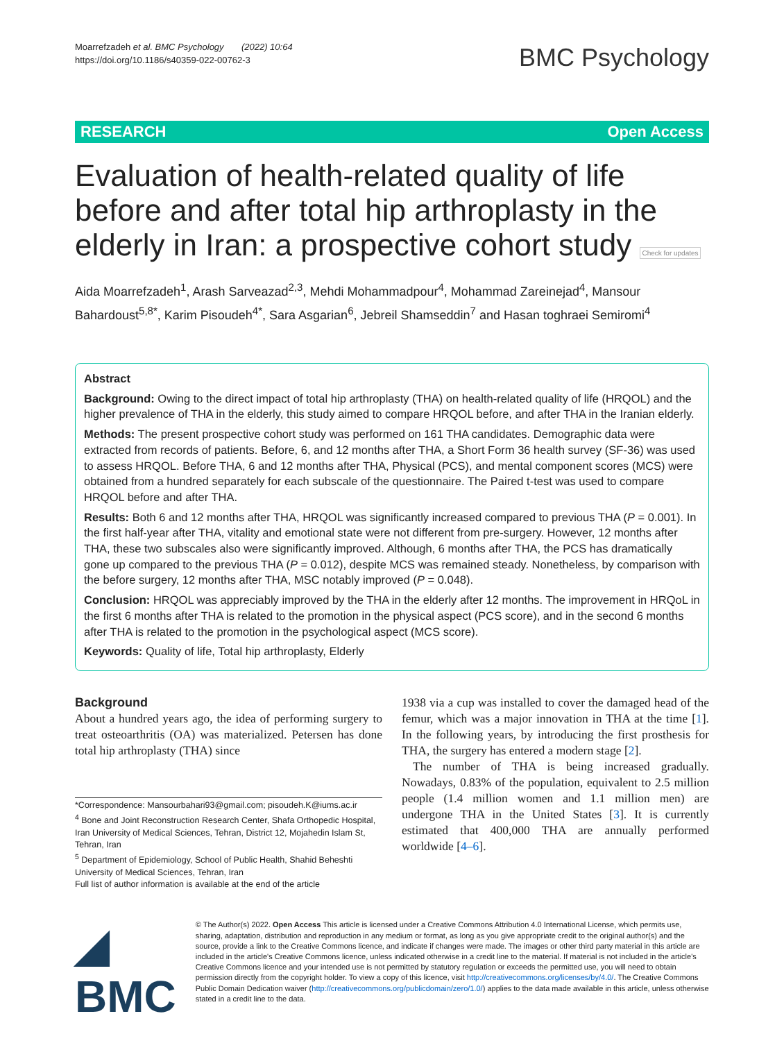Moarrefzadeh et al. BMC Psychology (2022) 10:64
https://doi.org/10.1186/s40359-022-00762-3
BMC Psychology
RESEARCH Open Access
Evaluation of health-related quality of life before and after total hip arthroplasty in the elderly in Iran: a prospective cohort study Check for updates
Aida Moarrefzadeh<sup>1</sup>, Arash Sarveazad<sup>2,3</sup>, Mehdi Mohammadpour<sup>4</sup>, Mohammad Zareinejad<sup>4</sup>, Mansour Bahardoust<sup>5,8*</sup>, Karim Pisoudeh<sup>4*</sup>, Sara Asgarian<sup>6</sup>, Jebreil Shamseddin<sup>7</sup> and Hasan toghraei Semiromi<sup>4</sup>
Abstract
Background: Owing to the direct impact of total hip arthroplasty (THA) on health-related quality of life (HRQOL) and the higher prevalence of THA in the elderly, this study aimed to compare HRQOL before, and after THA in the Iranian elderly.
Methods: The present prospective cohort study was performed on 161 THA candidates. Demographic data were extracted from records of patients. Before, 6, and 12 months after THA, a Short Form 36 health survey (SF-36) was used to assess HRQOL. Before THA, 6 and 12 months after THA, Physical (PCS), and mental component scores (MCS) were obtained from a hundred separately for each subscale of the questionnaire. The Paired t-test was used to compare HRQOL before and after THA.
Results: Both 6 and 12 months after THA, HRQOL was significantly increased compared to previous THA (P = 0.001). In the first half-year after THA, vitality and emotional state were not different from pre-surgery. However, 12 months after THA, these two subscales also were significantly improved. Although, 6 months after THA, the PCS has dramatically gone up compared to the previous THA (P = 0.012), despite MCS was remained steady. Nonetheless, by comparison with the before surgery, 12 months after THA, MSC notably improved (P = 0.048).
Conclusion: HRQOL was appreciably improved by the THA in the elderly after 12 months. The improvement in HRQoL in the first 6 months after THA is related to the promotion in the physical aspect (PCS score), and in the second 6 months after THA is related to the promotion in the psychological aspect (MCS score).
Keywords: Quality of life, Total hip arthroplasty, Elderly
Background
About a hundred years ago, the idea of performing surgery to treat osteoarthritis (OA) was materialized. Petersen has done total hip arthroplasty (THA) since
*Correspondence: Mansourbahari93@gmail.com; pisoudeh.K@iums.ac.ir
<sup>4</sup> Bone and Joint Reconstruction Research Center, Shafa Orthopedic Hospital, Iran University of Medical Sciences, Tehran, District 12, Mojahedin Islam St, Tehran, Iran
<sup>5</sup> Department of Epidemiology, School of Public Health, Shahid Beheshti University of Medical Sciences, Tehran, Iran
Full list of author information is available at the end of the article
1938 via a cup was installed to cover the damaged head of the femur, which was a major innovation in THA at the time [1]. In the following years, by introducing the first prosthesis for THA, the surgery has entered a modern stage [2].
The number of THA is being increased gradually. Nowadays, 0.83% of the population, equivalent to 2.5 million people (1.4 million women and 1.1 million men) are undergone THA in the United States [3]. It is currently estimated that 400,000 THA are annually performed worldwide [4–6].
◢ BMC
© The Author(s) 2022. Open Access This article is licensed under a Creative Commons Attribution 4.0 International License, which permits use, sharing, adaptation, distribution and reproduction in any medium or format, as long as you give appropriate credit to the original author(s) and the source, provide a link to the Creative Commons licence, and indicate if changes were made. The images or other third party material in this article are included in the article's Creative Commons licence, unless indicated otherwise in a credit line to the material. If material is not included in the article's Creative Commons licence and your intended use is not permitted by statutory regulation or exceeds the permitted use, you will need to obtain permission directly from the copyright holder. To view a copy of this licence, visit http://creativecommons.org/licenses/by/4.0/. The Creative Commons Public Domain Dedication waiver (http://creativecommons.org/publicdomain/zero/1.0/) applies to the data made available in this article, unless otherwise stated in a credit line to the data.